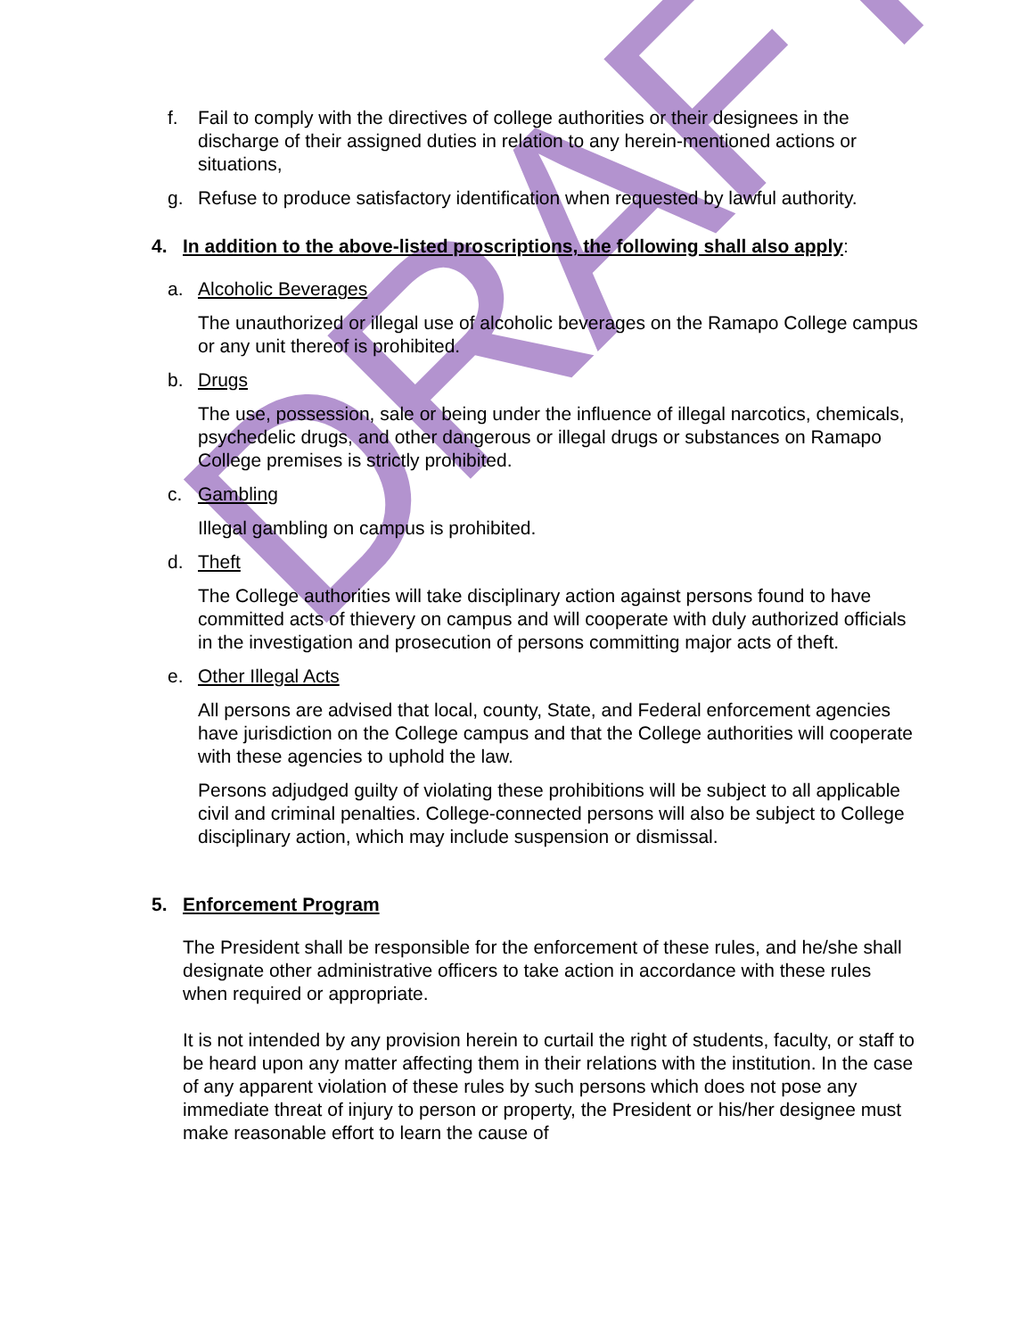DRAFT
f. Fail to comply with the directives of college authorities or their designees in the discharge of their assigned duties in relation to any herein-mentioned actions or situations,
g. Refuse to produce satisfactory identification when requested by lawful authority.
4. In addition to the above-listed proscriptions, the following shall also apply:
a. Alcoholic Beverages
The unauthorized or illegal use of alcoholic beverages on the Ramapo College campus or any unit thereof is prohibited.
b. Drugs
The use, possession, sale or being under the influence of illegal narcotics, chemicals, psychedelic drugs, and other dangerous or illegal drugs or substances on Ramapo College premises is strictly prohibited.
c. Gambling
Illegal gambling on campus is prohibited.
d. Theft
The College authorities will take disciplinary action against persons found to have committed acts of thievery on campus and will cooperate with duly authorized officials in the investigation and prosecution of persons committing major acts of theft.
e. Other Illegal Acts
All persons are advised that local, county, State, and Federal enforcement agencies have jurisdiction on the College campus and that the College authorities will cooperate with these agencies to uphold the law.
Persons adjudged guilty of violating these prohibitions will be subject to all applicable civil and criminal penalties. College-connected persons will also be subject to College disciplinary action, which may include suspension or dismissal.
5. Enforcement Program
The President shall be responsible for the enforcement of these rules, and he/she shall designate other administrative officers to take action in accordance with these rules when required or appropriate.
It is not intended by any provision herein to curtail the right of students, faculty, or staff to be heard upon any matter affecting them in their relations with the institution. In the case of any apparent violation of these rules by such persons which does not pose any immediate threat of injury to person or property, the President or his/her designee must make reasonable effort to learn the cause of